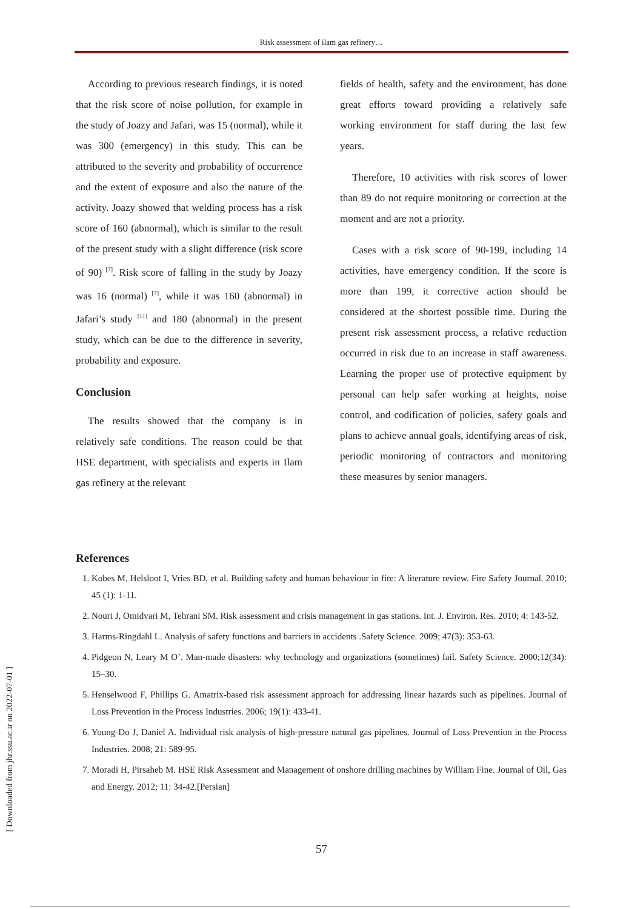Risk assessment of ilam gas refinery…
According to previous research findings, it is noted that the risk score of noise pollution, for example in the study of Joazy and Jafari, was 15 (normal), while it was 300 (emergency) in this study. This can be attributed to the severity and probability of occurrence and the extent of exposure and also the nature of the activity. Joazy showed that welding process has a risk score of 160 (abnormal), which is similar to the result of the present study with a slight difference (risk score of 90) <sup>[7]</sup>. Risk score of falling in the study by Joazy was 16 (normal) <sup>[7]</sup>, while it was 160 (abnormal) in Jafari’s study <sup>[11]</sup> and 180 (abnormal) in the present study, which can be due to the difference in severity, probability and exposure.
Conclusion
The results showed that the company is in relatively safe conditions. The reason could be that HSE department, with specialists and experts in Ilam gas refinery at the relevant
fields of health, safety and the environment, has done great efforts toward providing a relatively safe working environment for staff during the last few years.
Therefore, 10 activities with risk scores of lower than 89 do not require monitoring or correction at the moment and are not a priority.
Cases with a risk score of 90-199, including 14 activities, have emergency condition. If the score is more than 199, it corrective action should be considered at the shortest possible time. During the present risk assessment process, a relative reduction occurred in risk due to an increase in staff awareness. Learning the proper use of protective equipment by personal can help safer working at heights, noise control, and codification of policies, safety goals and plans to achieve annual goals, identifying areas of risk, periodic monitoring of contractors and monitoring these measures by senior managers.
References
1. Kobes M, Helsloot I, Vries BD, et al. Building safety and human behaviour in fire: A literature review. Fire Safety Journal. 2010; 45 (1): 1-11.
2. Nouri J, Omidvari M, Tehrani SM. Risk assessment and crisis management in gas stations. Int. J. Environ. Res. 2010; 4: 143-52.
3. Harms-Ringdahl L. Analysis of safety functions and barriers in accidents .Safety Science. 2009; 47(3): 353-63.
4. Pidgeon N, Leary M O’. Man-made disasters: why technology and organizations (sometimes) fail. Safety Science. 2000;12(34): 15–30.
5. Henselwood F, Phillips G. Amatrix-based risk assessment approach for addressing linear hazards such as pipelines. Journal of Loss Prevention in the Process Industries. 2006; 19(1): 433-41.
6. Young-Do J, Daniel A. Individual risk analysis of high-pressure natural gas pipelines. Journal of Loss Prevention in the Process Industries. 2008; 21: 589-95.
7. Moradi H, Pirsaheb M. HSE Risk Assessment and Management of onshore drilling machines by William Fine. Journal of Oil, Gas and Energy. 2012; 11: 34-42.[Persian]
57
[ Downloaded from jhr.ssu.ac.ir on 2022-07-01 ]